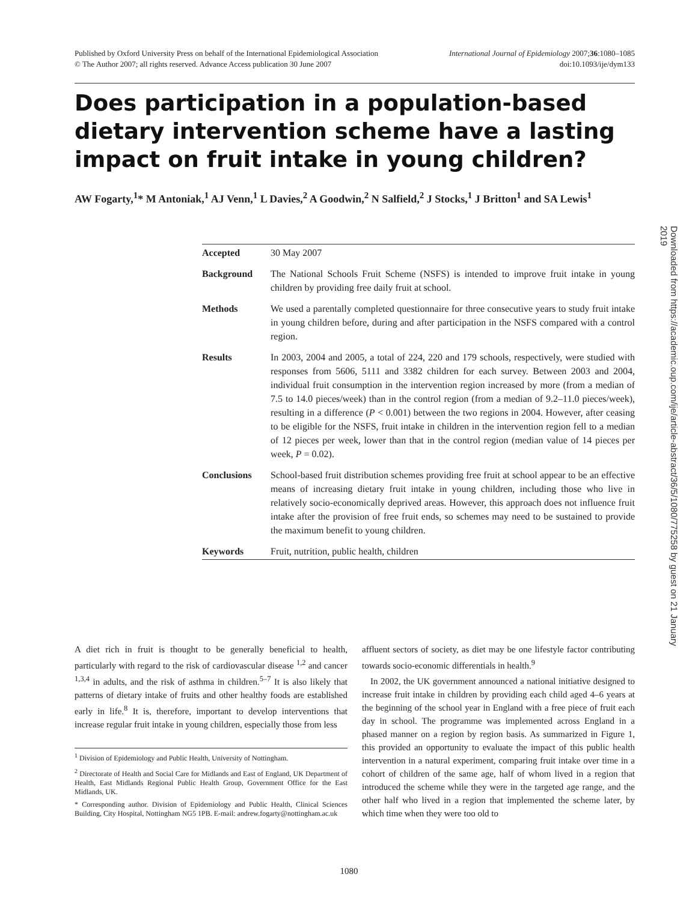Published by Oxford University Press on behalf of the International Epidemiological Association
© The Author 2007; all rights reserved. Advance Access publication 30 June 2007
International Journal of Epidemiology 2007;36:1080–1085
doi:10.1093/ije/dym133
Does participation in a population-based dietary intervention scheme have a lasting impact on fruit intake in young children?
AW Fogarty,<sup>1</sup>* M Antoniak,<sup>1</sup> AJ Venn,<sup>1</sup> L Davies,<sup>2</sup> A Goodwin,<sup>2</sup> N Salfield,<sup>2</sup> J Stocks,<sup>1</sup> J Britton<sup>1</sup> and SA Lewis<sup>1</sup>
Accepted 30 May 2007
Background The National Schools Fruit Scheme (NSFS) is intended to improve fruit intake in young children by providing free daily fruit at school.
Methods We used a parentally completed questionnaire for three consecutive years to study fruit intake in young children before, during and after participation in the NSFS compared with a control region.
Results In 2003, 2004 and 2005, a total of 224, 220 and 179 schools, respectively, were studied with responses from 5606, 5111 and 3382 children for each survey. Between 2003 and 2004, individual fruit consumption in the intervention region increased by more (from a median of 7.5 to 14.0 pieces/week) than in the control region (from a median of 9.2–11.0 pieces/week), resulting in a difference (P < 0.001) between the two regions in 2004. However, after ceasing to be eligible for the NSFS, fruit intake in children in the intervention region fell to a median of 12 pieces per week, lower than that in the control region (median value of 14 pieces per week, P = 0.02).
Conclusions School-based fruit distribution schemes providing free fruit at school appear to be an effective means of increasing dietary fruit intake in young children, including those who live in relatively socio-economically deprived areas. However, this approach does not influence fruit intake after the provision of free fruit ends, so schemes may need to be sustained to provide the maximum benefit to young children.
Keywords Fruit, nutrition, public health, children
Downloaded from https://academic.oup.com/ije/article-abstract/36/5/1080/775258 by guest on 21 January 2019
A diet rich in fruit is thought to be generally beneficial to health, particularly with regard to the risk of cardiovascular disease <sup>1,2</sup> and cancer <sup>1,3,4</sup> in adults, and the risk of asthma in children.<sup>5–7</sup> It is also likely that patterns of dietary intake of fruits and other healthy foods are established early in life.<sup>8</sup> It is, therefore, important to develop interventions that increase regular fruit intake in young children, especially those from less
<sup>1</sup> Division of Epidemiology and Public Health, University of Nottingham.
<sup>2</sup> Directorate of Health and Social Care for Midlands and East of England, UK Department of Health, East Midlands Regional Public Health Group, Government Office for the East Midlands, UK.
* Corresponding author. Division of Epidemiology and Public Health, Clinical Sciences Building, City Hospital, Nottingham NG5 1PB. E-mail: andrew.fogarty@nottingham.ac.uk
affluent sectors of society, as diet may be one lifestyle factor contributing towards socio-economic differentials in health.<sup>9</sup>
In 2002, the UK government announced a national initiative designed to increase fruit intake in children by providing each child aged 4–6 years at the beginning of the school year in England with a free piece of fruit each day in school. The programme was implemented across England in a phased manner on a region by region basis. As summarized in Figure 1, this provided an opportunity to evaluate the impact of this public health intervention in a natural experiment, comparing fruit intake over time in a cohort of children of the same age, half of whom lived in a region that introduced the scheme while they were in the targeted age range, and the other half who lived in a region that implemented the scheme later, by which time when they were too old to
1080